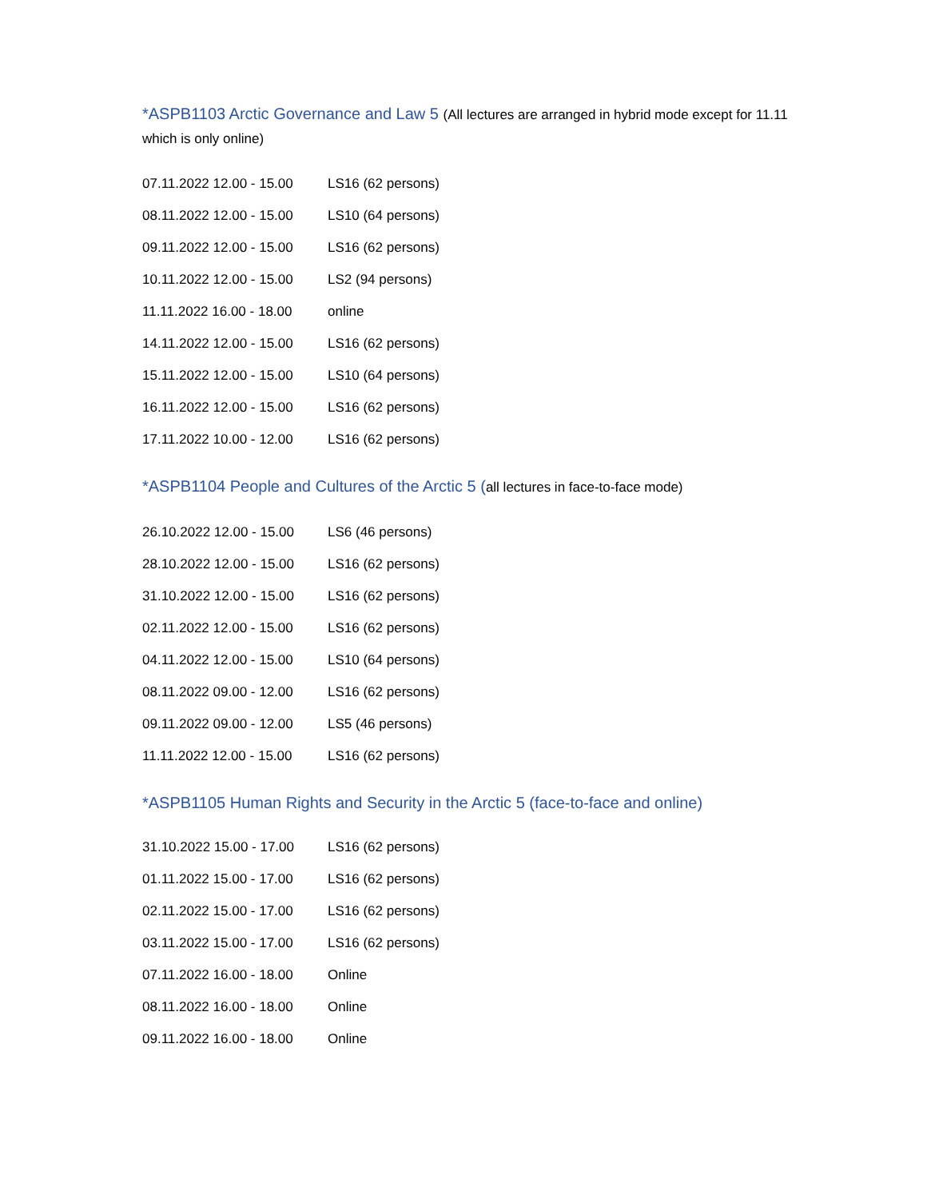*ASPB1103 Arctic Governance and Law 5 (All lectures are arranged in hybrid mode except for 11.11 which is only online)
| 07.11.2022 12.00 - 15.00 | LS16 (62 persons) |
| 08.11.2022 12.00 - 15.00 | LS10 (64 persons) |
| 09.11.2022 12.00 - 15.00 | LS16 (62 persons) |
| 10.11.2022 12.00 - 15.00 | LS2 (94 persons) |
| 11.11.2022 16.00 - 18.00 | online |
| 14.11.2022 12.00 - 15.00 | LS16 (62 persons) |
| 15.11.2022 12.00 - 15.00 | LS10 (64 persons) |
| 16.11.2022 12.00 - 15.00 | LS16 (62 persons) |
| 17.11.2022 10.00 - 12.00 | LS16 (62 persons) |
*ASPB1104 People and Cultures of the Arctic 5 (all lectures in face-to-face mode)
| 26.10.2022 12.00 - 15.00 | LS6 (46 persons) |
| 28.10.2022 12.00 - 15.00 | LS16 (62 persons) |
| 31.10.2022 12.00 - 15.00 | LS16 (62 persons) |
| 02.11.2022 12.00 - 15.00 | LS16 (62 persons) |
| 04.11.2022 12.00 - 15.00 | LS10 (64 persons) |
| 08.11.2022 09.00 - 12.00 | LS16 (62 persons) |
| 09.11.2022 09.00 - 12.00 | LS5 (46 persons) |
| 11.11.2022 12.00 - 15.00 | LS16 (62 persons) |
*ASPB1105 Human Rights and Security in the Arctic 5 (face-to-face and online)
| 31.10.2022 15.00 - 17.00 | LS16 (62 persons) |
| 01.11.2022 15.00 - 17.00 | LS16 (62 persons) |
| 02.11.2022 15.00 - 17.00 | LS16 (62 persons) |
| 03.11.2022 15.00 - 17.00 | LS16 (62 persons) |
| 07.11.2022 16.00 - 18.00 | Online |
| 08.11.2022 16.00 - 18.00 | Online |
| 09.11.2022 16.00 - 18.00 | Online |